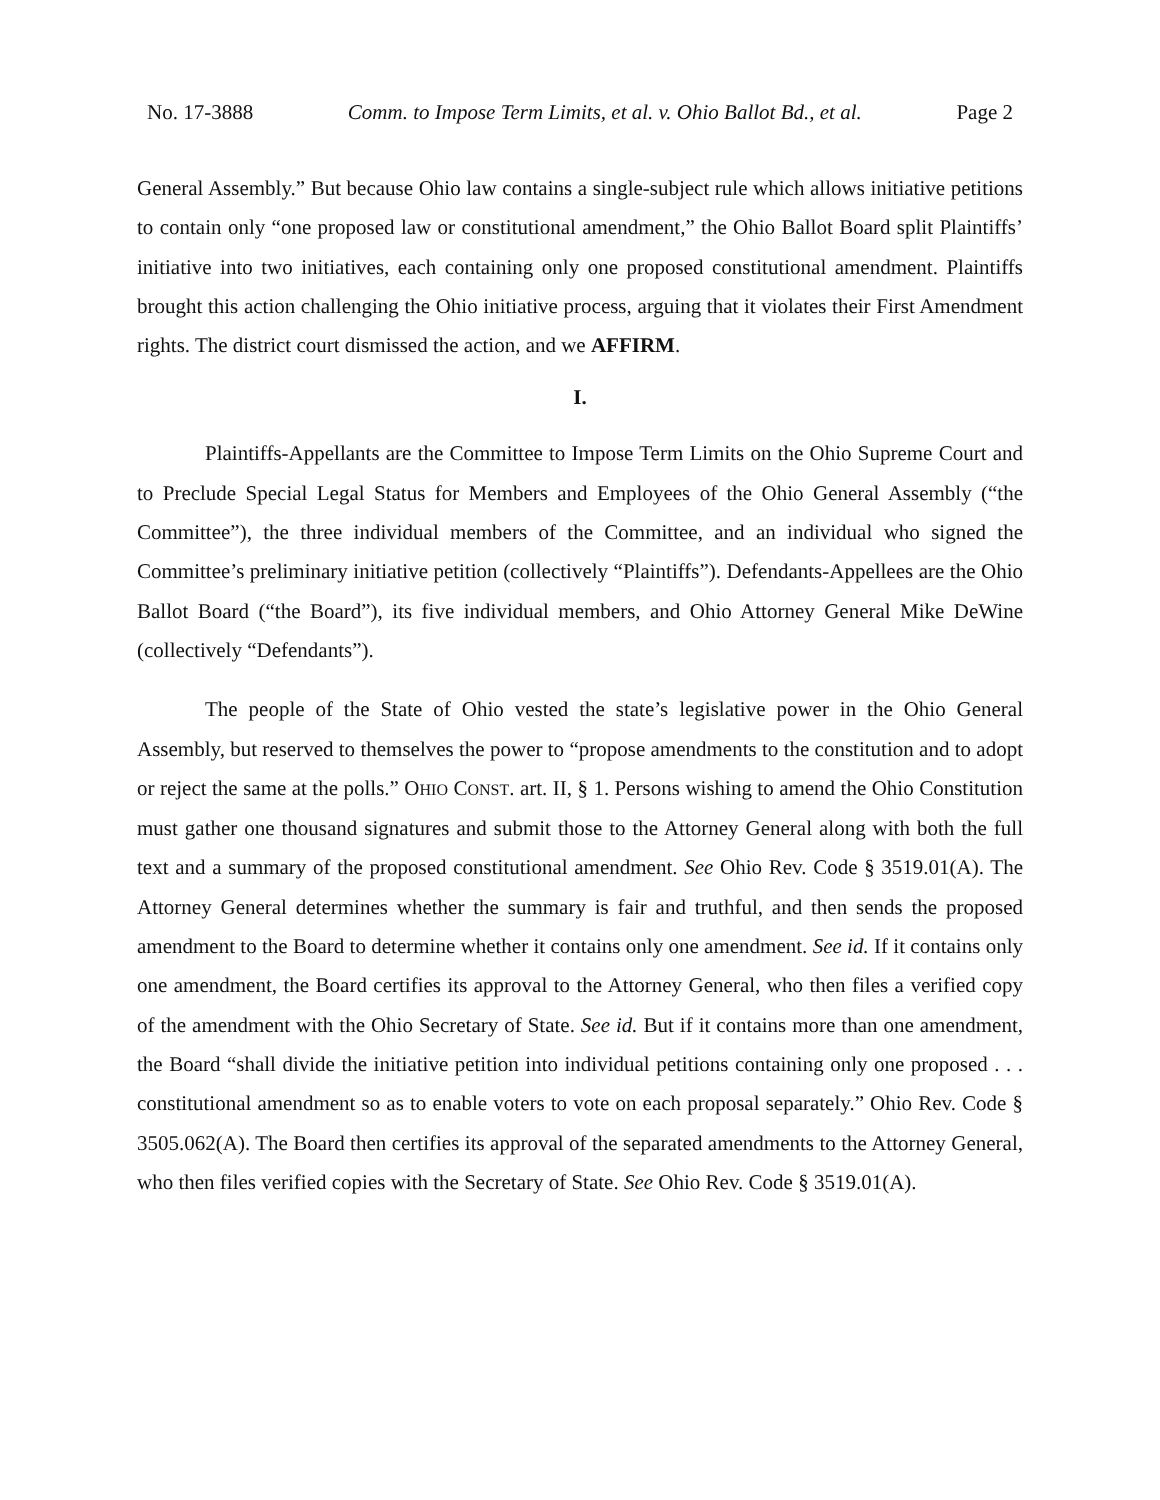No. 17-3888 Comm. to Impose Term Limits, et al. v. Ohio Ballot Bd., et al. Page 2
General Assembly.” But because Ohio law contains a single-subject rule which allows initiative petitions to contain only “one proposed law or constitutional amendment,” the Ohio Ballot Board split Plaintiffs’ initiative into two initiatives, each containing only one proposed constitutional amendment. Plaintiffs brought this action challenging the Ohio initiative process, arguing that it violates their First Amendment rights. The district court dismissed the action, and we AFFIRM.
I.
Plaintiffs-Appellants are the Committee to Impose Term Limits on the Ohio Supreme Court and to Preclude Special Legal Status for Members and Employees of the Ohio General Assembly (“the Committee”), the three individual members of the Committee, and an individual who signed the Committee’s preliminary initiative petition (collectively “Plaintiffs”). Defendants-Appellees are the Ohio Ballot Board (“the Board”), its five individual members, and Ohio Attorney General Mike DeWine (collectively “Defendants”).
The people of the State of Ohio vested the state’s legislative power in the Ohio General Assembly, but reserved to themselves the power to “propose amendments to the constitution and to adopt or reject the same at the polls.” OHIO CONST. art. II, § 1. Persons wishing to amend the Ohio Constitution must gather one thousand signatures and submit those to the Attorney General along with both the full text and a summary of the proposed constitutional amendment. See Ohio Rev. Code § 3519.01(A). The Attorney General determines whether the summary is fair and truthful, and then sends the proposed amendment to the Board to determine whether it contains only one amendment. See id. If it contains only one amendment, the Board certifies its approval to the Attorney General, who then files a verified copy of the amendment with the Ohio Secretary of State. See id. But if it contains more than one amendment, the Board “shall divide the initiative petition into individual petitions containing only one proposed . . . constitutional amendment so as to enable voters to vote on each proposal separately.” Ohio Rev. Code § 3505.062(A). The Board then certifies its approval of the separated amendments to the Attorney General, who then files verified copies with the Secretary of State. See Ohio Rev. Code § 3519.01(A).